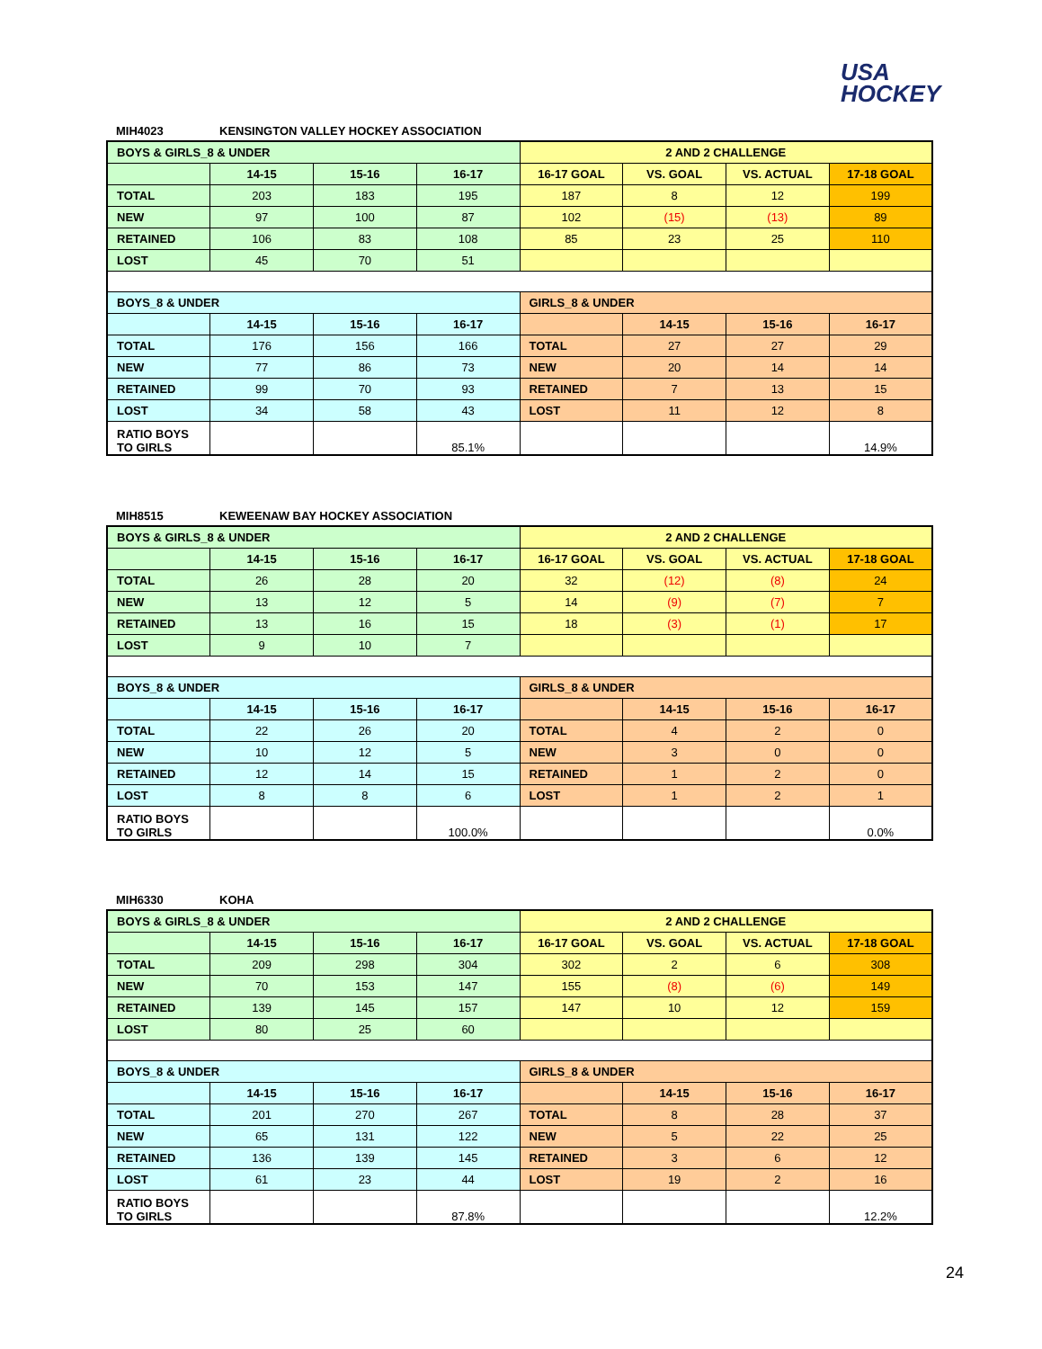USA
HOCKEY
MIH4023 KENSINGTON VALLEY HOCKEY ASSOCIATION
| BOYS & GIRLS_8 & UNDER | | | | 2 AND 2 CHALLENGE | | | |
| | 14-15 | 15-16 | 16-17 | 16-17 GOAL | VS. GOAL | VS. ACTUAL | 17-18 GOAL |
| TOTAL | 203 | 183 | 195 | 187 | 8 | 12 | 199 |
| NEW | 97 | 100 | 87 | 102 | (15) | (13) | 89 |
| RETAINED | 106 | 83 | 108 | 85 | 23 | 25 | 110 |
| LOST | 45 | 70 | 51 | | | | |
| BOYS_8 & UNDER | | | | GIRLS_8 & UNDER | | | |
| | 14-15 | 15-16 | 16-17 | | 14-15 | 15-16 | 16-17 |
| TOTAL | 176 | 156 | 166 | TOTAL | 27 | 27 | 29 |
| NEW | 77 | 86 | 73 | NEW | 20 | 14 | 14 |
| RETAINED | 99 | 70 | 93 | RETAINED | 7 | 13 | 15 |
| LOST | 34 | 58 | 43 | LOST | 11 | 12 | 8 |
| RATIO BOYS TO GIRLS | | | 85.1% | | | | 14.9% |
MIH8515 KEWEENAW BAY HOCKEY ASSOCIATION
| BOYS & GIRLS_8 & UNDER | | | | 2 AND 2 CHALLENGE | | | |
| | 14-15 | 15-16 | 16-17 | 16-17 GOAL | VS. GOAL | VS. ACTUAL | 17-18 GOAL |
| TOTAL | 26 | 28 | 20 | 32 | (12) | (8) | 24 |
| NEW | 13 | 12 | 5 | 14 | (9) | (7) | 7 |
| RETAINED | 13 | 16 | 15 | 18 | (3) | (1) | 17 |
| LOST | 9 | 10 | 7 | | | | |
| BOYS_8 & UNDER | | | | GIRLS_8 & UNDER | | | |
| | 14-15 | 15-16 | 16-17 | | 14-15 | 15-16 | 16-17 |
| TOTAL | 22 | 26 | 20 | TOTAL | 4 | 2 | 0 |
| NEW | 10 | 12 | 5 | NEW | 3 | 0 | 0 |
| RETAINED | 12 | 14 | 15 | RETAINED | 1 | 2 | 0 |
| LOST | 8 | 8 | 6 | LOST | 1 | 2 | 1 |
| RATIO BOYS TO GIRLS | | | 100.0% | | | | 0.0% |
MIH6330 KOHA
| BOYS & GIRLS_8 & UNDER | | | | 2 AND 2 CHALLENGE | | | |
| | 14-15 | 15-16 | 16-17 | 16-17 GOAL | VS. GOAL | VS. ACTUAL | 17-18 GOAL |
| TOTAL | 209 | 298 | 304 | 302 | 2 | 6 | 308 |
| NEW | 70 | 153 | 147 | 155 | (8) | (6) | 149 |
| RETAINED | 139 | 145 | 157 | 147 | 10 | 12 | 159 |
| LOST | 80 | 25 | 60 | | | | |
| BOYS_8 & UNDER | | | | GIRLS_8 & UNDER | | | |
| | 14-15 | 15-16 | 16-17 | | 14-15 | 15-16 | 16-17 |
| TOTAL | 201 | 270 | 267 | TOTAL | 8 | 28 | 37 |
| NEW | 65 | 131 | 122 | NEW | 5 | 22 | 25 |
| RETAINED | 136 | 139 | 145 | RETAINED | 3 | 6 | 12 |
| LOST | 61 | 23 | 44 | LOST | 19 | 2 | 16 |
| RATIO BOYS TO GIRLS | | | 87.8% | | | | 12.2% |
24